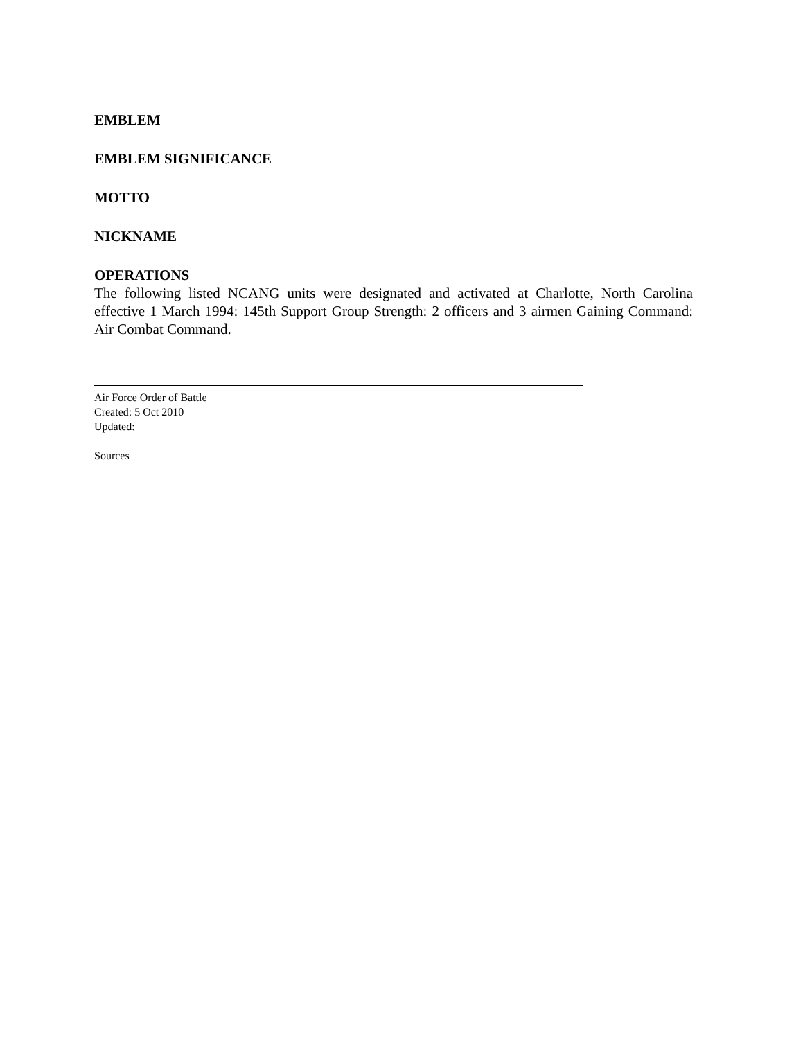EMBLEM
EMBLEM SIGNIFICANCE
MOTTO
NICKNAME
OPERATIONS
The following listed NCANG units were designated and activated at Charlotte, North Carolina effective 1 March 1994: 145th Support Group Strength: 2 officers and 3 airmen Gaining Command: Air Combat Command.
Air Force Order of Battle
Created: 5 Oct 2010
Updated:
Sources